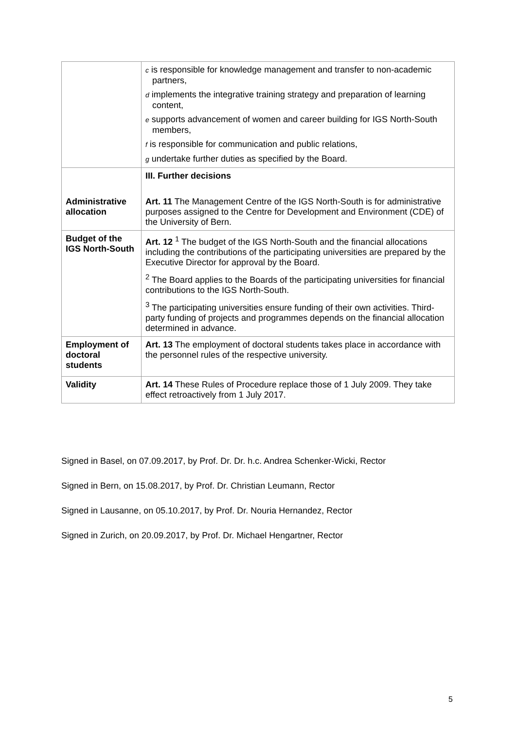| | c is responsible for knowledge management and transfer to non-academic partners, d implements the integrative training strategy and preparation of learning content, e supports advancement of women and career building for IGS North-South members, f is responsible for communication and public relations, g undertake further duties as specified by the Board. |
| | III. Further decisions |
| Administrative allocation | Art. 11 The Management Centre of the IGS North-South is for administrative purposes assigned to the Centre for Development and Environment (CDE) of the University of Bern. |
| Budget of the IGS North-South | Art. 12 <sup>1</sup> The budget of the IGS North-South and the financial allocations including the contributions of the participating universities are prepared by the Executive Director for approval by the Board. <sup>2</sup> The Board applies to the Boards of the participating universities for financial contributions to the IGS North-South. <sup>3</sup> The participating universities ensure funding of their own activities. Third-party funding of projects and programmes depends on the financial allocation determined in advance. |
| Employment of doctoral students | Art. 13 The employment of doctoral students takes place in accordance with the personnel rules of the respective university. |
| Validity | Art. 14 These Rules of Procedure replace those of 1 July 2009. They take effect retroactively from 1 July 2017. |
Signed in Basel, on 07.09.2017, by Prof. Dr. Dr. h.c. Andrea Schenker-Wicki, Rector
Signed in Bern, on 15.08.2017, by Prof. Dr. Christian Leumann, Rector
Signed in Lausanne, on 05.10.2017, by Prof. Dr. Nouria Hernandez, Rector
Signed in Zurich, on 20.09.2017, by Prof. Dr. Michael Hengartner, Rector
5